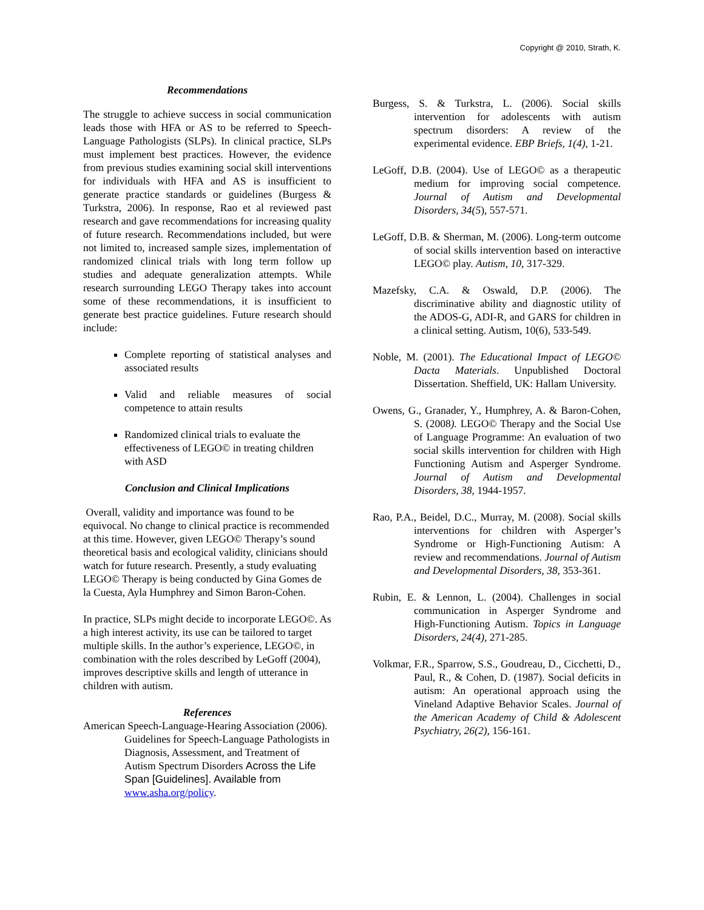Copyright @ 2010, Strath, K.
Recommendations
The struggle to achieve success in social communication leads those with HFA or AS to be referred to Speech-Language Pathologists (SLPs). In clinical practice, SLPs must implement best practices. However, the evidence from previous studies examining social skill interventions for individuals with HFA and AS is insufficient to generate practice standards or guidelines (Burgess & Turkstra, 2006). In response, Rao et al reviewed past research and gave recommendations for increasing quality of future research. Recommendations included, but were not limited to, increased sample sizes, implementation of randomized clinical trials with long term follow up studies and adequate generalization attempts. While research surrounding LEGO Therapy takes into account some of these recommendations, it is insufficient to generate best practice guidelines. Future research should include:
Complete reporting of statistical analyses and associated results
Valid and reliable measures of social competence to attain results
Randomized clinical trials to evaluate the effectiveness of LEGO© in treating children with ASD
Conclusion and Clinical Implications
Overall, validity and importance was found to be equivocal. No change to clinical practice is recommended at this time. However, given LEGO© Therapy’s sound theoretical basis and ecological validity, clinicians should watch for future research. Presently, a study evaluating LEGO© Therapy is being conducted by Gina Gomes de la Cuesta, Ayla Humphrey and Simon Baron-Cohen.
In practice, SLPs might decide to incorporate LEGO©. As a high interest activity, its use can be tailored to target multiple skills. In the author’s experience, LEGO©, in combination with the roles described by LeGoff (2004), improves descriptive skills and length of utterance in children with autism.
References
American Speech-Language-Hearing Association (2006). Guidelines for Speech-Language Pathologists in Diagnosis, Assessment, and Treatment of Autism Spectrum Disorders Across the Life Span [Guidelines]. Available from www.asha.org/policy.
Burgess, S. & Turkstra, L. (2006). Social skills intervention for adolescents with autism spectrum disorders: A review of the experimental evidence. EBP Briefs, 1(4), 1-21.
LeGoff, D.B. (2004). Use of LEGO© as a therapeutic medium for improving social competence. Journal of Autism and Developmental Disorders, 34(5), 557-571.
LeGoff, D.B. & Sherman, M. (2006). Long-term outcome of social skills intervention based on interactive LEGO© play. Autism, 10, 317-329.
Mazefsky, C.A. & Oswald, D.P. (2006). The discriminative ability and diagnostic utility of the ADOS-G, ADI-R, and GARS for children in a clinical setting. Autism, 10(6), 533-549.
Noble, M. (2001). The Educational Impact of LEGO© Dacta Materials. Unpublished Doctoral Dissertation. Sheffield, UK: Hallam University.
Owens, G., Granader, Y., Humphrey, A. & Baron-Cohen, S. (2008). LEGO© Therapy and the Social Use of Language Programme: An evaluation of two social skills intervention for children with High Functioning Autism and Asperger Syndrome. Journal of Autism and Developmental Disorders, 38, 1944-1957.
Rao, P.A., Beidel, D.C., Murray, M. (2008). Social skills interventions for children with Asperger’s Syndrome or High-Functioning Autism: A review and recommendations. Journal of Autism and Developmental Disorders, 38, 353-361.
Rubin, E. & Lennon, L. (2004). Challenges in social communication in Asperger Syndrome and High-Functioning Autism. Topics in Language Disorders, 24(4), 271-285.
Volkmar, F.R., Sparrow, S.S., Goudreau, D., Cicchetti, D., Paul, R., & Cohen, D. (1987). Social deficits in autism: An operational approach using the Vineland Adaptive Behavior Scales. Journal of the American Academy of Child & Adolescent Psychiatry, 26(2), 156-161.